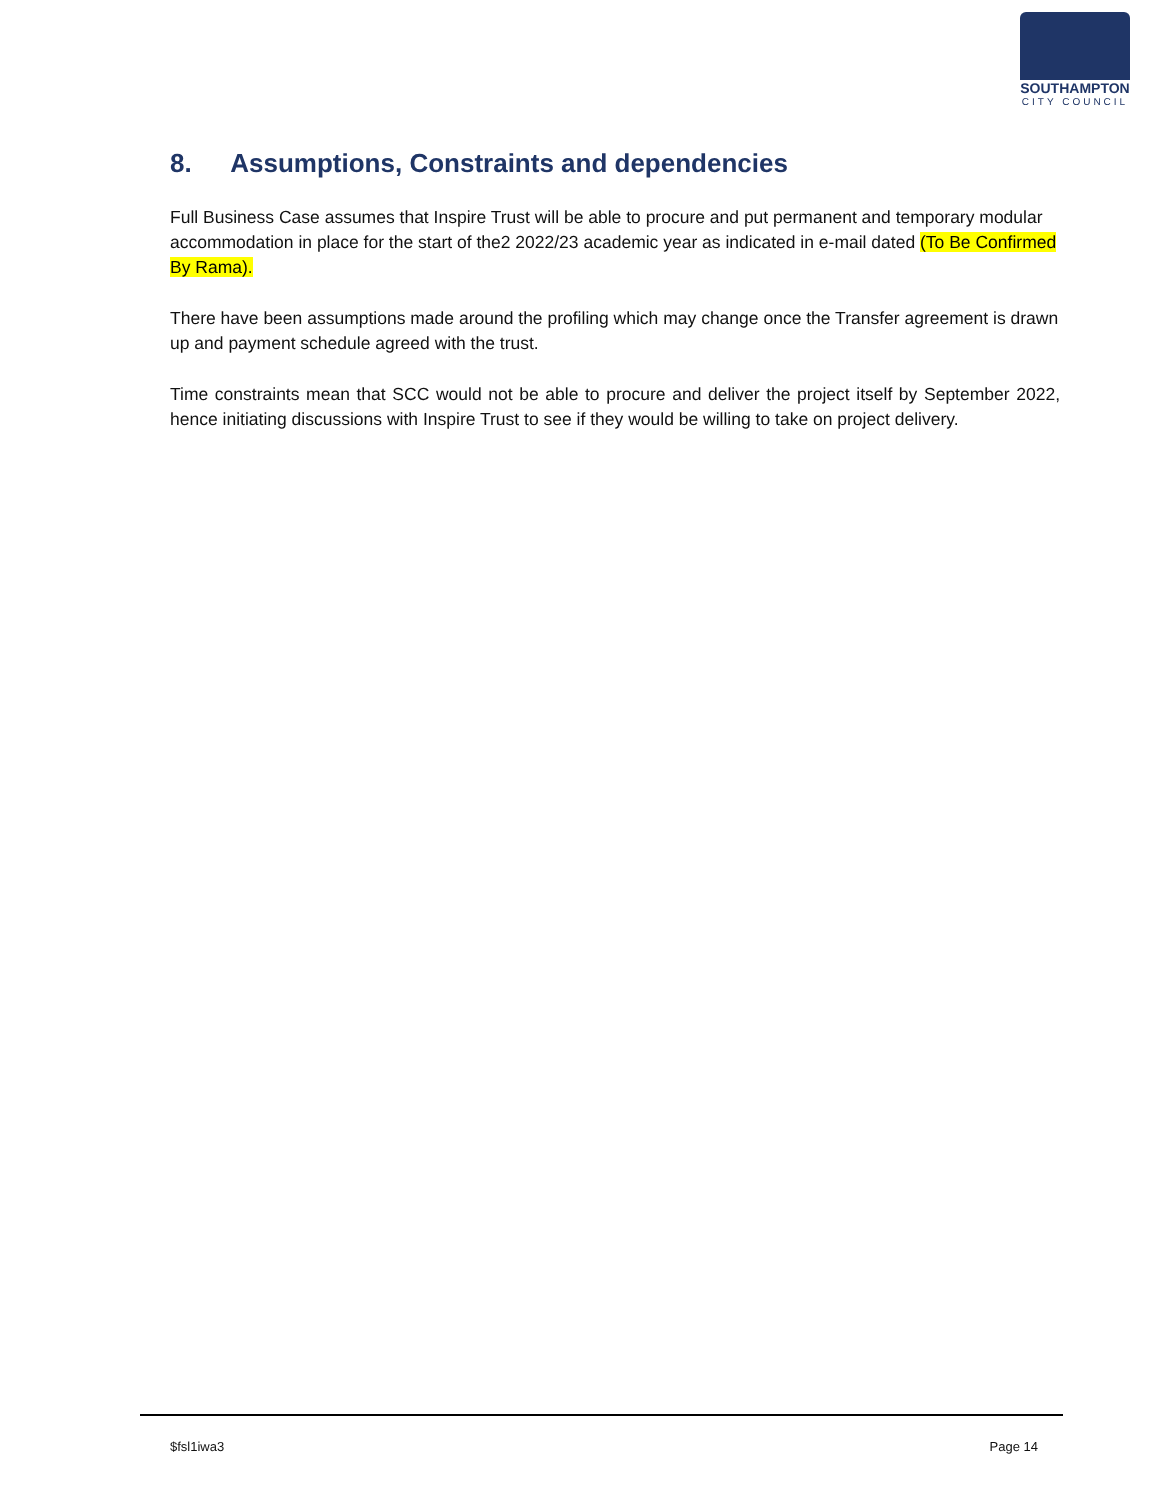SOUTHAMPTON
CITY COUNCIL
8. Assumptions, Constraints and dependencies
Full Business Case assumes that Inspire Trust will be able to procure and put permanent and temporary modular accommodation in place for the start of the2 2022/23 academic year as indicated in e-mail dated (To Be Confirmed By Rama).
There have been assumptions made around the profiling which may change once the Transfer agreement is drawn up and payment schedule agreed with the trust.
Time constraints mean that SCC would not be able to procure and deliver the project itself by September 2022, hence initiating discussions with Inspire Trust to see if they would be willing to take on project delivery.
$fsl1iwa3 Page 14